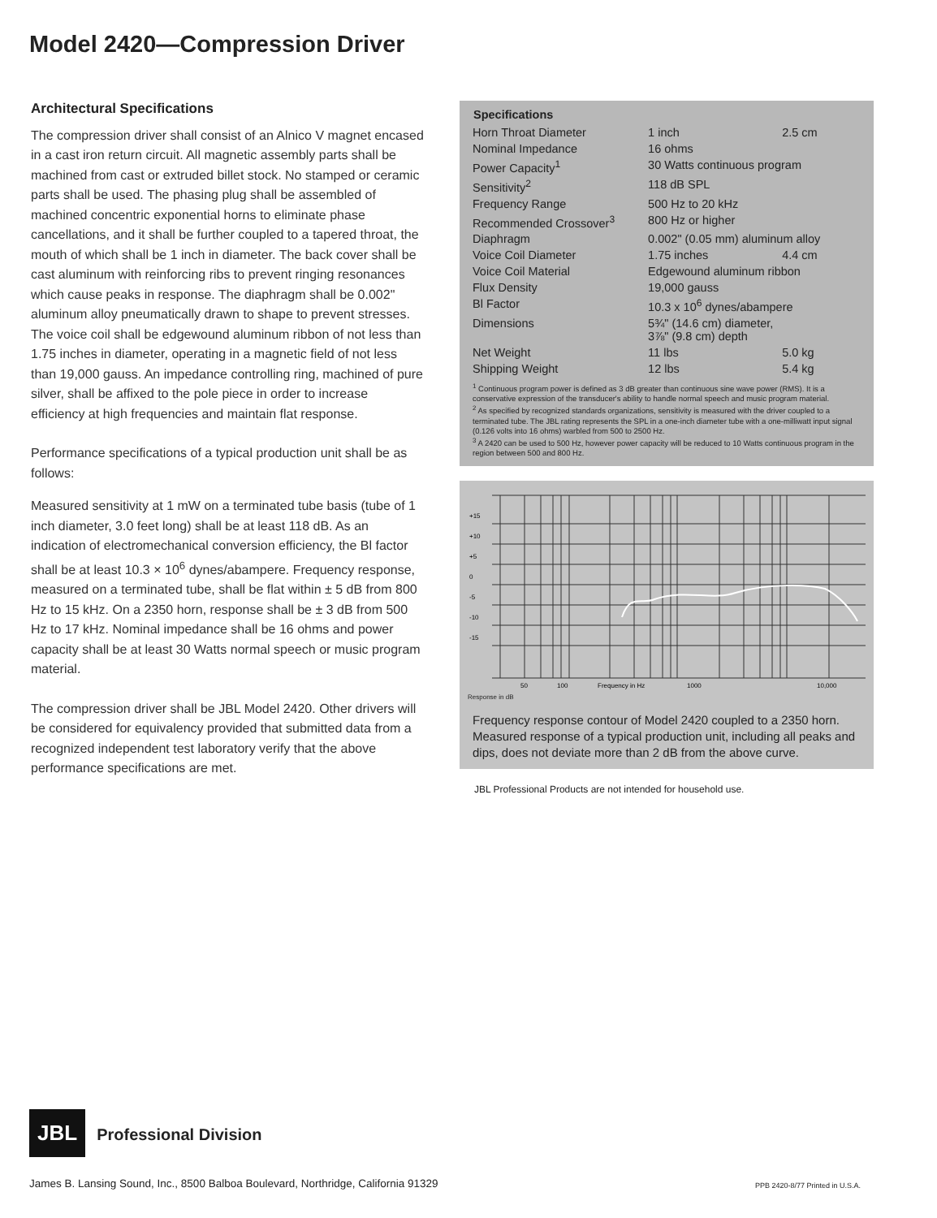Model 2420—Compression Driver
Architectural Specifications
The compression driver shall consist of an Alnico V magnet encased in a cast iron return circuit. All magnetic assembly parts shall be machined from cast or extruded billet stock. No stamped or ceramic parts shall be used. The phasing plug shall be assembled of machined concentric exponential horns to eliminate phase cancellations, and it shall be further coupled to a tapered throat, the mouth of which shall be 1 inch in diameter. The back cover shall be cast aluminum with reinforcing ribs to prevent ringing resonances which cause peaks in response. The diaphragm shall be 0.002" aluminum alloy pneumatically drawn to shape to prevent stresses. The voice coil shall be edgewound aluminum ribbon of not less than 1.75 inches in diameter, operating in a magnetic field of not less than 19,000 gauss. An impedance controlling ring, machined of pure silver, shall be affixed to the pole piece in order to increase efficiency at high frequencies and maintain flat response.
Performance specifications of a typical production unit shall be as follows:
Measured sensitivity at 1 mW on a terminated tube basis (tube of 1 inch diameter, 3.0 feet long) shall be at least 118 dB. As an indication of electromechanical conversion efficiency, the Bl factor shall be at least 10.3 × 10<sup>6</sup> dynes/abampere. Frequency response, measured on a terminated tube, shall be flat within ± 5 dB from 800 Hz to 15 kHz. On a 2350 horn, response shall be ± 3 dB from 500 Hz to 17 kHz. Nominal impedance shall be 16 ohms and power capacity shall be at least 30 Watts normal speech or music program material.
The compression driver shall be JBL Model 2420. Other drivers will be considered for equivalency provided that submitted data from a recognized independent test laboratory verify that the above performance specifications are met.
| Specifications | | |
| --- | --- | --- |
| Horn Throat Diameter | 1 inch | 2.5 cm |
| Nominal Impedance | 16 ohms | |
| Power Capacity<sup>1</sup> | 30 Watts continuous program | |
| Sensitivity<sup>2</sup> | 118 dB SPL | |
| Frequency Range | 500 Hz to 20 kHz | |
| Recommended Crossover<sup>3</sup> | 800 Hz or higher | |
| Diaphragm | 0.002" (0.05 mm) aluminum alloy | |
| Voice Coil Diameter | 1.75 inches | 4.4 cm |
| Voice Coil Material | Edgewound aluminum ribbon | |
| Flux Density | 19,000 gauss | |
| Bl Factor | 10.3 x 10<sup>6</sup> dynes/abampere | |
| Dimensions | 5¾" (14.6 cm) diameter, 3⅞" (9.8 cm) depth | |
| Net Weight | 11 lbs | 5.0 kg |
| Shipping Weight | 12 lbs | 5.4 kg |
<sup>1</sup> Continuous program power is defined as 3 dB greater than continuous sine wave power (RMS). It is a conservative expression of the transducer's ability to handle normal speech and music program material.
<sup>2</sup> As specified by recognized standards organizations, sensitivity is measured with the driver coupled to a terminated tube. The JBL rating represents the SPL in a one-inch diameter tube with a one-milliwatt input signal (0.126 volts into 16 ohms) warbled from 500 to 2500 Hz.
<sup>3</sup> A 2420 can be used to 500 Hz, however power capacity will be reduced to 10 Watts continuous program in the region between 500 and 800 Hz.
+15
+10
+5
0
-5
-10
-15
50
100
Frequency in Hz
1000
10,000
Response in dB
Frequency response contour of Model 2420 coupled to a 2350 horn. Measured response of a typical production unit, including all peaks and dips, does not deviate more than 2 dB from the above curve.
JBL Professional Products are not intended for household use.
JBL Professional Division
James B. Lansing Sound, Inc., 8500 Balboa Boulevard, Northridge, California 91329
PPB 2420-8/77 Printed in U.S.A.